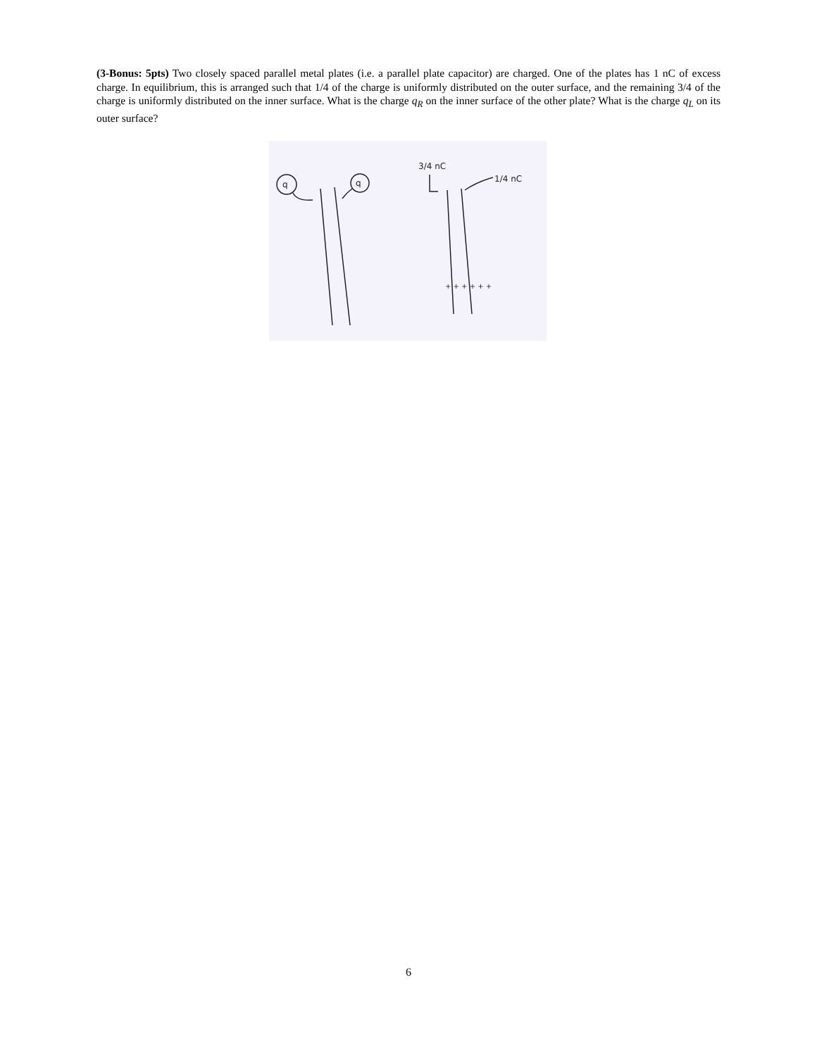(3-Bonus: 5pts) Two closely spaced parallel metal plates (i.e. a parallel plate capacitor) are charged. One of the plates has 1 nC of excess charge. In equilibrium, this is arranged such that 1/4 of the charge is uniformly distributed on the outer surface, and the remaining 3/4 of the charge is uniformly distributed on the inner surface. What is the charge q<sub>R</sub> on the inner surface of the other plate? What is the charge q<sub>L</sub> on its outer surface?
q
q
3/4 nC
1/4 nC
+ + + + + +
6